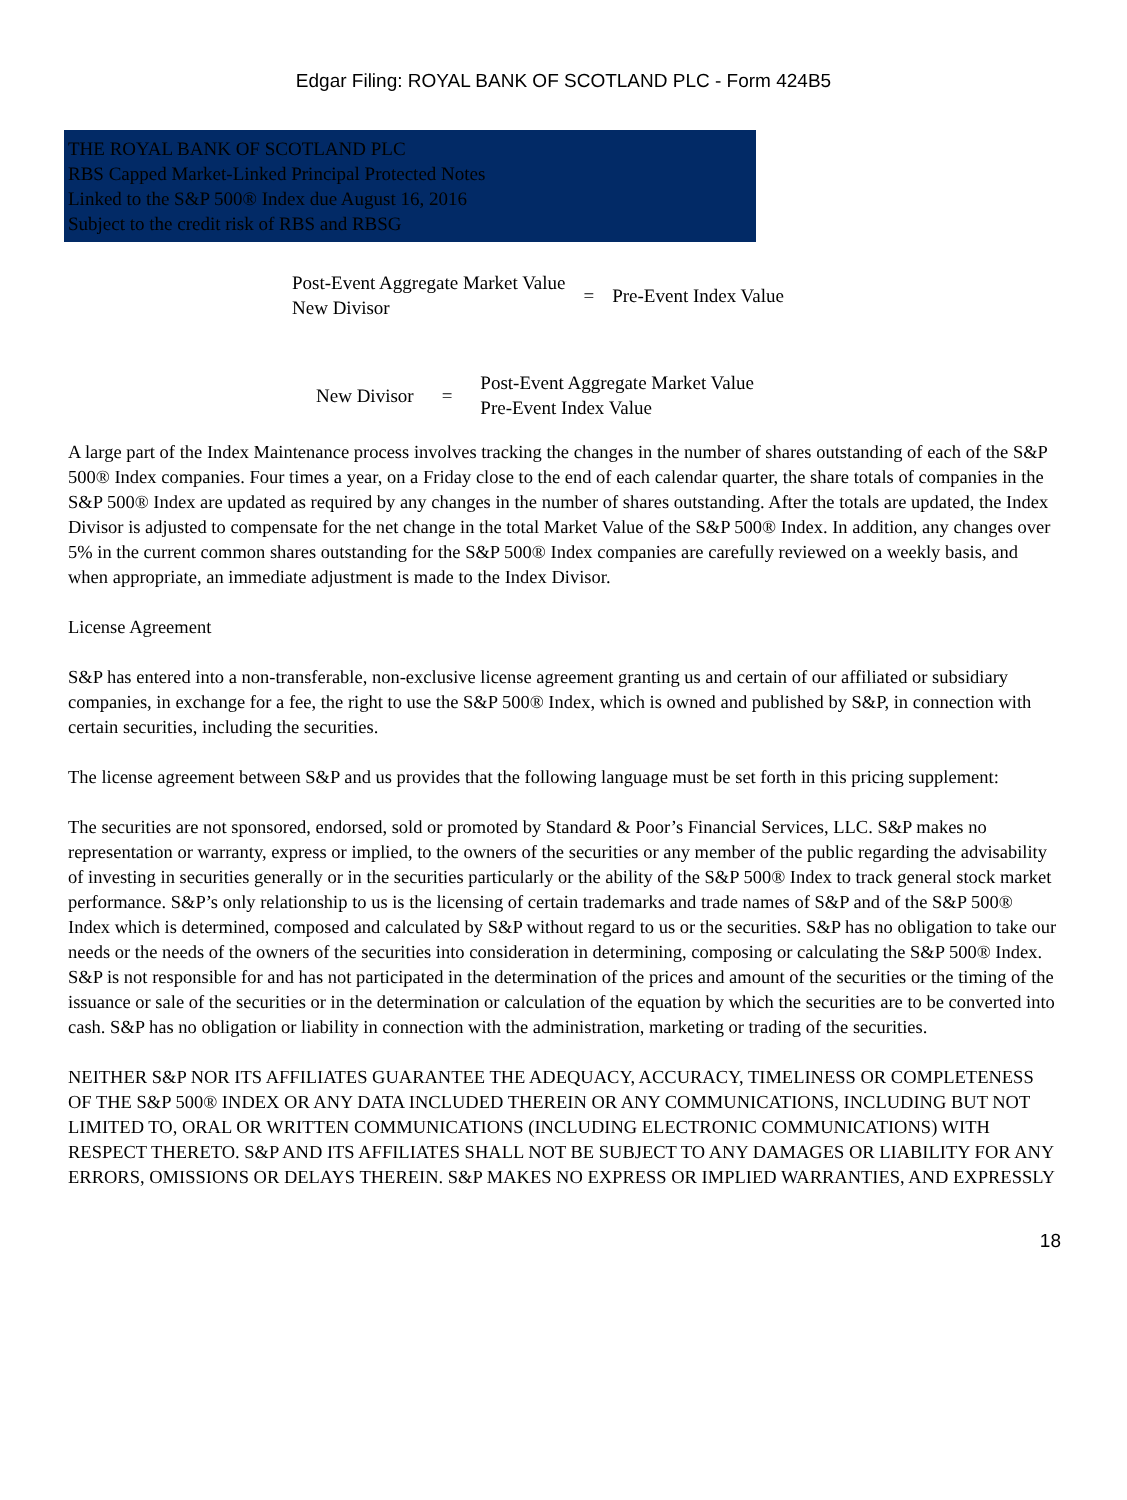Edgar Filing: ROYAL BANK OF SCOTLAND PLC - Form 424B5
THE ROYAL BANK OF SCOTLAND PLC
RBS Capped Market-Linked Principal Protected Notes
Linked to the S&P 500® Index due August 16, 2016
Subject to the credit risk of RBS and RBSG
| Post-Event Aggregate Market Value New Divisor | = | Pre-Event Index Value |
| New Divisor | = | Post-Event Aggregate Market Value Pre-Event Index Value |
A large part of the Index Maintenance process involves tracking the changes in the number of shares outstanding of each of the S&P 500® Index companies. Four times a year, on a Friday close to the end of each calendar quarter, the share totals of companies in the S&P 500® Index are updated as required by any changes in the number of shares outstanding. After the totals are updated, the Index Divisor is adjusted to compensate for the net change in the total Market Value of the S&P 500® Index. In addition, any changes over 5% in the current common shares outstanding for the S&P 500® Index companies are carefully reviewed on a weekly basis, and when appropriate, an immediate adjustment is made to the Index Divisor.
License Agreement
S&P has entered into a non-transferable, non-exclusive license agreement granting us and certain of our affiliated or subsidiary companies, in exchange for a fee, the right to use the S&P 500® Index, which is owned and published by S&P, in connection with certain securities, including the securities.
The license agreement between S&P and us provides that the following language must be set forth in this pricing supplement:
The securities are not sponsored, endorsed, sold or promoted by Standard & Poor’s Financial Services, LLC. S&P makes no representation or warranty, express or implied, to the owners of the securities or any member of the public regarding the advisability of investing in securities generally or in the securities particularly or the ability of the S&P 500® Index to track general stock market performance. S&P’s only relationship to us is the licensing of certain trademarks and trade names of S&P and of the S&P 500® Index which is determined, composed and calculated by S&P without regard to us or the securities. S&P has no obligation to take our needs or the needs of the owners of the securities into consideration in determining, composing or calculating the S&P 500® Index. S&P is not responsible for and has not participated in the determination of the prices and amount of the securities or the timing of the issuance or sale of the securities or in the determination or calculation of the equation by which the securities are to be converted into cash. S&P has no obligation or liability in connection with the administration, marketing or trading of the securities.
NEITHER S&P NOR ITS AFFILIATES GUARANTEE THE ADEQUACY, ACCURACY, TIMELINESS OR COMPLETENESS OF THE S&P 500® INDEX OR ANY DATA INCLUDED THEREIN OR ANY COMMUNICATIONS, INCLUDING BUT NOT LIMITED TO, ORAL OR WRITTEN COMMUNICATIONS (INCLUDING ELECTRONIC COMMUNICATIONS) WITH RESPECT THERETO. S&P AND ITS AFFILIATES SHALL NOT BE SUBJECT TO ANY DAMAGES OR LIABILITY FOR ANY ERRORS, OMISSIONS OR DELAYS THEREIN. S&P MAKES NO EXPRESS OR IMPLIED WARRANTIES, AND EXPRESSLY
18